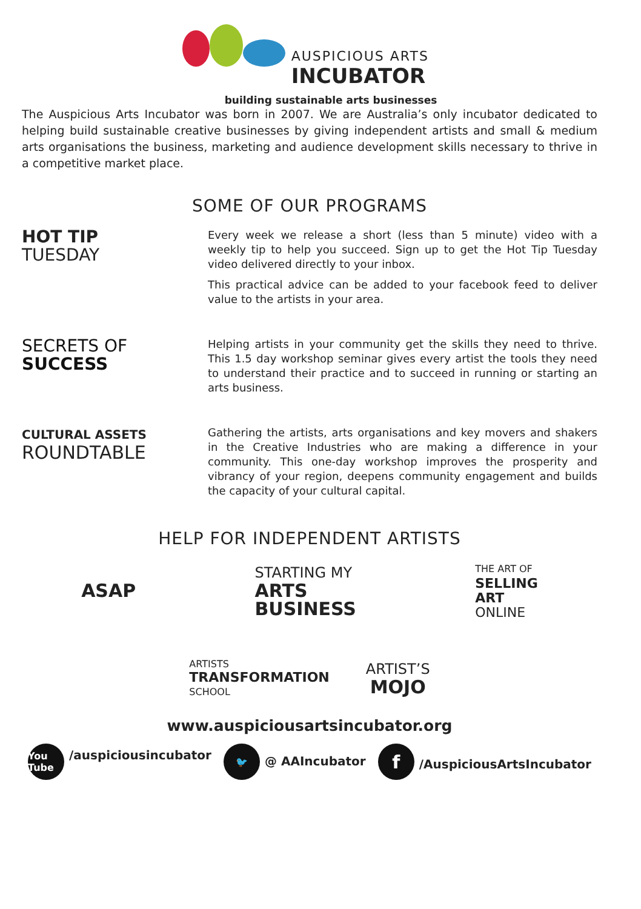AUSPICIOUS ARTS
INCUBATOR
building sustainable arts businesses
The Auspicious Arts Incubator was born in 2007. We are Australia’s only incubator dedicated to helping build sustainable creative businesses by giving independent artists and small & medium arts organisations the business, marketing and audience development skills necessary to thrive in a competitive market place.
SOME OF OUR PROGRAMS
HOT TIP
TUESDAY
Every week we release a short (less than 5 minute) video with a weekly tip to help you succeed. Sign up to get the Hot Tip Tuesday video delivered directly to your inbox.
This practical advice can be added to your facebook feed to deliver value to the artists in your area.
SECRETS OF
SUCCESS
Helping artists in your community get the skills they need to thrive. This 1.5 day workshop seminar gives every artist the tools they need to understand their practice and to succeed in running or starting an arts business.
CULTURAL ASSETS
ROUNDTABLE
Gathering the artists, arts organisations and key movers and shakers in the Creative Industries who are making a difference in your community. This one-day workshop improves the prosperity and vibrancy of your region, deepens community engagement and builds the capacity of your cultural capital.
HELP FOR INDEPENDENT ARTISTS
ASAP
STARTING MY
ARTS
BUSINESS
THE ART OF
SELLING
ART
ONLINE
ARTISTS
TRANSFORMATION
SCHOOL
ARTIST’S
MOJO
www.auspiciousartsincubator.org
You Tube /auspiciousincubator
🐦 @ AAIncubator
f /AuspiciousArtsIncubator